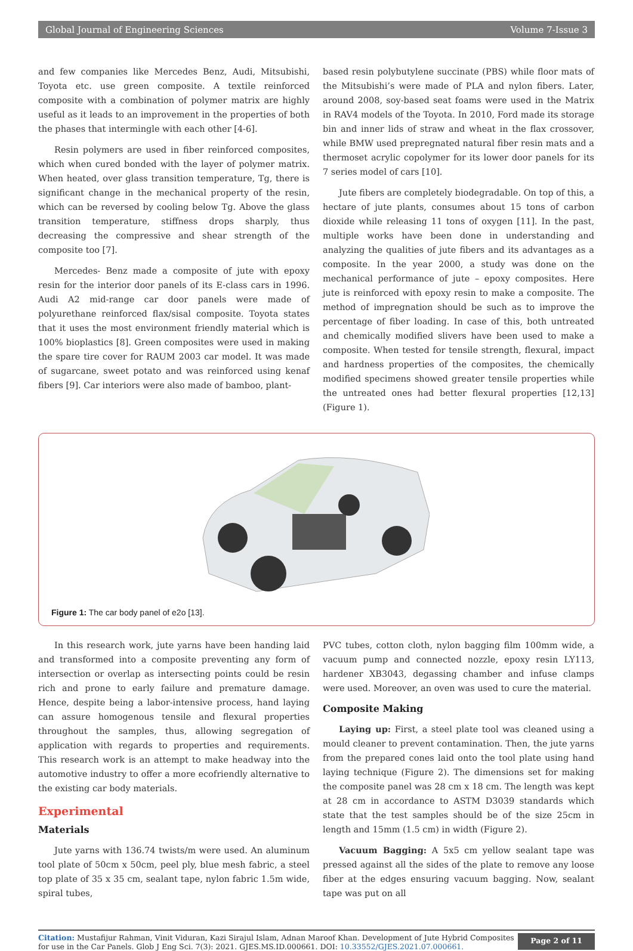Global Journal of Engineering Sciences Volume 7-Issue 3
and few companies like Mercedes Benz, Audi, Mitsubishi, Toyota etc. use green composite. A textile reinforced composite with a combination of polymer matrix are highly useful as it leads to an improvement in the properties of both the phases that intermingle with each other [4-6].
Resin polymers are used in fiber reinforced composites, which when cured bonded with the layer of polymer matrix. When heated, over glass transition temperature, Tg, there is significant change in the mechanical property of the resin, which can be reversed by cooling below Tg. Above the glass transition temperature, stiffness drops sharply, thus decreasing the compressive and shear strength of the composite too [7].
Mercedes- Benz made a composite of jute with epoxy resin for the interior door panels of its E-class cars in 1996. Audi A2 mid-range car door panels were made of polyurethane reinforced flax/sisal composite. Toyota states that it uses the most environment friendly material which is 100% bioplastics [8]. Green composites were used in making the spare tire cover for RAUM 2003 car model. It was made of sugarcane, sweet potato and was reinforced using kenaf fibers [9]. Car interiors were also made of bamboo, plant-
based resin polybutylene succinate (PBS) while floor mats of the Mitsubishi’s were made of PLA and nylon fibers. Later, around 2008, soy-based seat foams were used in the Matrix in RAV4 models of the Toyota. In 2010, Ford made its storage bin and inner lids of straw and wheat in the flax crossover, while BMW used prepregnated natural fiber resin mats and a thermoset acrylic copolymer for its lower door panels for its 7 series model of cars [10].
Jute fibers are completely biodegradable. On top of this, a hectare of jute plants, consumes about 15 tons of carbon dioxide while releasing 11 tons of oxygen [11]. In the past, multiple works have been done in understanding and analyzing the qualities of jute fibers and its advantages as a composite. In the year 2000, a study was done on the mechanical performance of jute – epoxy composites. Here jute is reinforced with epoxy resin to make a composite. The method of impregnation should be such as to improve the percentage of fiber loading. In case of this, both untreated and chemically modified slivers have been used to make a composite. When tested for tensile strength, flexural, impact and hardness properties of the composites, the chemically modified specimens showed greater tensile properties while the untreated ones had better flexural properties [12,13] (Figure 1).
Figure 1: The car body panel of e2o [13].
In this research work, jute yarns have been handing laid and transformed into a composite preventing any form of intersection or overlap as intersecting points could be resin rich and prone to early failure and premature damage. Hence, despite being a labor-intensive process, hand laying can assure homogenous tensile and flexural properties throughout the samples, thus, allowing segregation of application with regards to properties and requirements. This research work is an attempt to make headway into the automotive industry to offer a more ecofriendly alternative to the existing car body materials.
Experimental
Materials
Jute yarns with 136.74 twists/m were used. An aluminum tool plate of 50cm x 50cm, peel ply, blue mesh fabric, a steel top plate of 35 x 35 cm, sealant tape, nylon fabric 1.5m wide, spiral tubes,
PVC tubes, cotton cloth, nylon bagging film 100mm wide, a vacuum pump and connected nozzle, epoxy resin LY113, hardener XB3043, degassing chamber and infuse clamps were used. Moreover, an oven was used to cure the material.
Composite Making
Laying up: First, a steel plate tool was cleaned using a mould cleaner to prevent contamination. Then, the jute yarns from the prepared cones laid onto the tool plate using hand laying technique (Figure 2). The dimensions set for making the composite panel was 28 cm x 18 cm. The length was kept at 28 cm in accordance to ASTM D3039 standards which state that the test samples should be of the size 25cm in length and 15mm (1.5 cm) in width (Figure 2).
Vacuum Bagging: A 5x5 cm yellow sealant tape was pressed against all the sides of the plate to remove any loose fiber at the edges ensuring vacuum bagging. Now, sealant tape was put on all
Citation: Mustafijur Rahman, Vinit Viduran, Kazi Sirajul Islam, Adnan Maroof Khan. Development of Jute Hybrid Composites for use in the Car Panels. Glob J Eng Sci. 7(3): 2021. GJES.MS.ID.000661. DOI: 10.33552/GJES.2021.07.000661.
Page 2 of 11